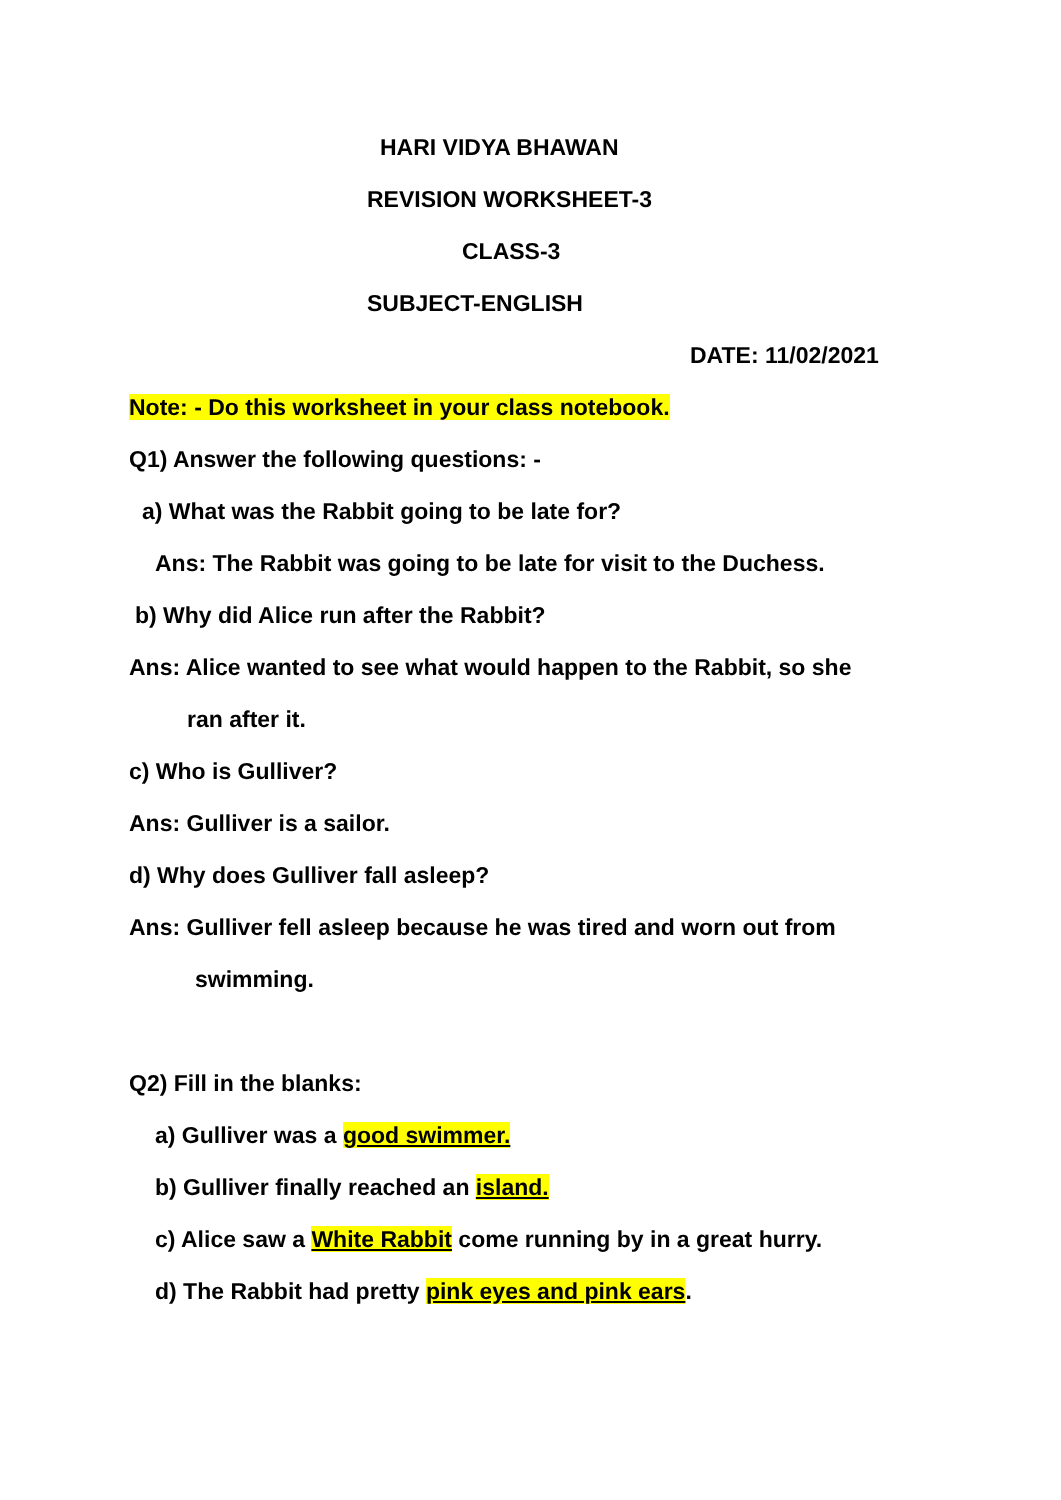HARI VIDYA BHAWAN
REVISION WORKSHEET-3
CLASS-3
SUBJECT-ENGLISH
DATE: 11/02/2021
Note: - Do this worksheet in your class notebook.
Q1) Answer the following questions: -
a) What was the Rabbit going to be late for?
Ans: The Rabbit was going to be late for visit to the Duchess.
b) Why did Alice run after the Rabbit?
Ans: Alice wanted to see what would happen to the Rabbit, so she
ran after it.
c) Who is Gulliver?
Ans: Gulliver is a sailor.
d) Why does Gulliver fall asleep?
Ans: Gulliver fell asleep because he was tired and worn out from
swimming.
Q2) Fill in the blanks:
a) Gulliver was a good swimmer.
b) Gulliver finally reached an island.
c) Alice saw a White Rabbit come running by in a great hurry.
d) The Rabbit had pretty pink eyes and pink ears.